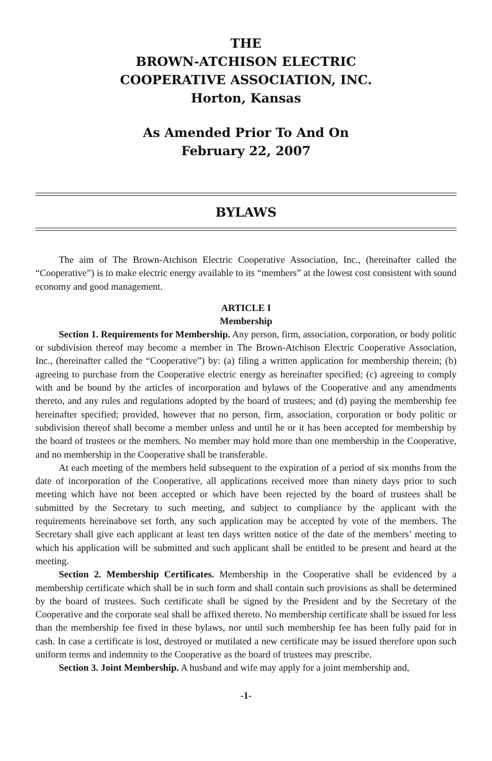THE
BROWN-ATCHISON ELECTRIC
COOPERATIVE ASSOCIATION, INC.
Horton, Kansas
As Amended Prior To And On
February 22, 2007
BYLAWS
The aim of The Brown-Atchison Electric Cooperative Association, Inc., (hereinafter called the “Cooperative”) is to make electric energy available to its “members” at the lowest cost consistent with sound economy and good management.
ARTICLE I
Membership
Section 1. Requirements for Membership. Any person, firm, association, corporation, or body politic or subdivision thereof may become a member in The Brown-Atchison Electric Cooperative Association, Inc., (hereinafter called the “Cooperative”) by: (a) filing a written application for membership therein; (b) agreeing to purchase from the Cooperative electric energy as hereinafter specified; (c) agreeing to comply with and be bound by the articles of incorporation and bylaws of the Cooperative and any amendments thereto, and any rules and regulations adopted by the board of trustees; and (d) paying the membership fee hereinafter specified; provided, however that no person, firm, association, corporation or body politic or subdivision thereof shall become a member unless and until he or it has been accepted for membership by the board of trustees or the members. No member may hold more than one membership in the Cooperative, and no membership in the Cooperative shall be transferable.
At each meeting of the members held subsequent to the expiration of a period of six months from the date of incorporation of the Cooperative, all applications received more than ninety days prior to such meeting which have not been accepted or which have been rejected by the board of trustees shall be submitted by the Secretary to such meeting, and subject to compliance by the applicant with the requirements hereinabove set forth, any such application may be accepted by vote of the members. The Secretary shall give each applicant at least ten days written notice of the date of the members’ meeting to which his application will be submitted and such applicant shall be entitled to be present and heard at the meeting.
Section 2. Membership Certificates. Membership in the Cooperative shall be evidenced by a membership certificate which shall be in such form and shall contain such provisions as shall be determined by the board of trustees. Such certificate shall be signed by the President and by the Secretary of the Cooperative and the corporate seal shall be affixed thereto. No membership certificate shall be issued for less than the membership fee fixed in these bylaws, nor until such membership fee has been fully paid for in cash. In case a certificate is lost, destroyed or mutilated a new certificate may be issued therefore upon such uniform terms and indemnity to the Cooperative as the board of trustees may prescribe.
Section 3. Joint Membership. A husband and wife may apply for a joint membership and,
-1-